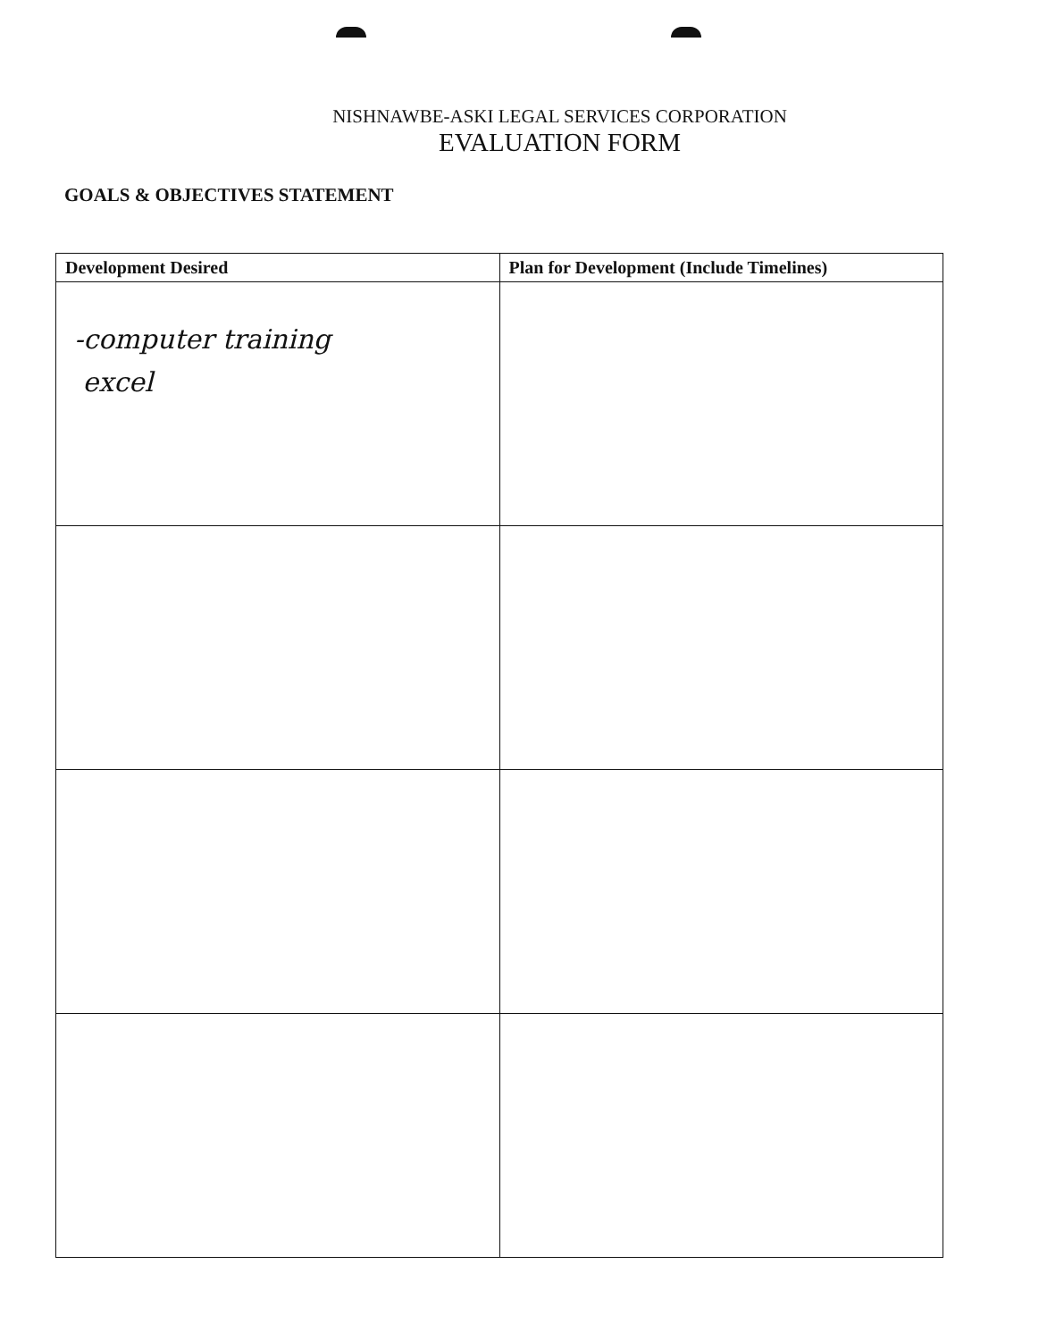NISHNAWBE-ASKI LEGAL SERVICES CORPORATION
EVALUATION FORM
GOALS & OBJECTIVES STATEMENT
| Development Desired | Plan for Development (Include Timelines) |
| --- | --- |
| -computer training excel | |